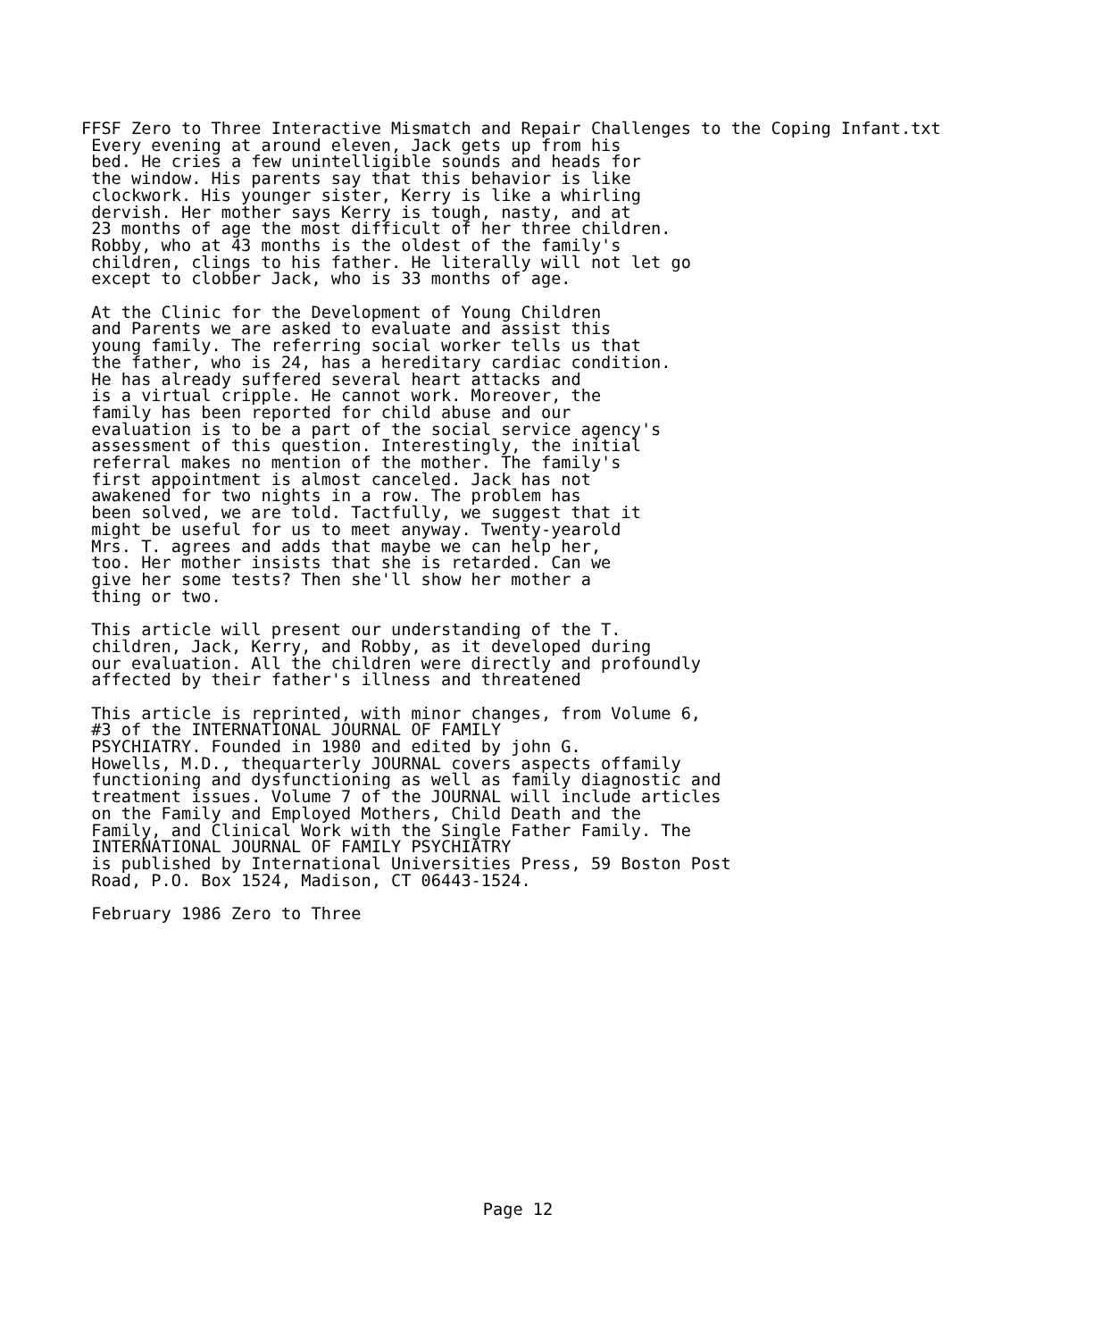FFSF Zero to Three Interactive Mismatch and Repair Challenges to the Coping Infant.txt
 Every evening at around eleven, Jack gets up from his
 bed. He cries a few unintelligible sounds and heads for
 the window. His parents say that this behavior is like
 clockwork. His younger sister, Kerry is like a whirling
 dervish. Her mother says Kerry is tough, nasty, and at
 23 months of age the most difficult of her three children.
 Robby, who at 43 months is the oldest of the family's
 children, clings to his father. He literally will not let go
 except to clobber Jack, who is 33 months of age.

 At the Clinic for the Development of Young Children
 and Parents we are asked to evaluate and assist this
 young family. The referring social worker tells us that
 the father, who is 24, has a hereditary cardiac condition.
 He has already suffered several heart attacks and
 is a virtual cripple. He cannot work. Moreover, the
 family has been reported for child abuse and our
 evaluation is to be a part of the social service agency's
 assessment of this question. Interestingly, the initial
 referral makes no mention of the mother. The family's
 first appointment is almost canceled. Jack has not
 awakened for two nights in a row. The problem has
 been solved, we are told. Tactfully, we suggest that it
 might be useful for us to meet anyway. Twenty-yearold
 Mrs. T. agrees and adds that maybe we can help her,
 too. Her mother insists that she is retarded. Can we
 give her some tests? Then she'll show her mother a
 thing or two.

 This article will present our understanding of the T.
 children, Jack, Kerry, and Robby, as it developed during
 our evaluation. All the children were directly and profoundly
 affected by their father's illness and threatened

 This article is reprinted, with minor changes, from Volume 6,
 #3 of the INTERNATIONAL JOURNAL OF FAMILY
 PSYCHIATRY. Founded in 1980 and edited by john G.
 Howells, M.D., thequarterly JOURNAL covers aspects offamily
 functioning and dysfunctioning as well as family diagnostic and
 treatment issues. Volume 7 of the JOURNAL will include articles
 on the Family and Employed Mothers, Child Death and the
 Family, and Clinical Work with the Single Father Family. The
 INTERNATIONAL JOURNAL OF FAMILY PSYCHIATRY
 is published by International Universities Press, 59 Boston Post
 Road, P.O. Box 1524, Madison, CT 06443-1524.

 February 1986 Zero to Three
Page 12